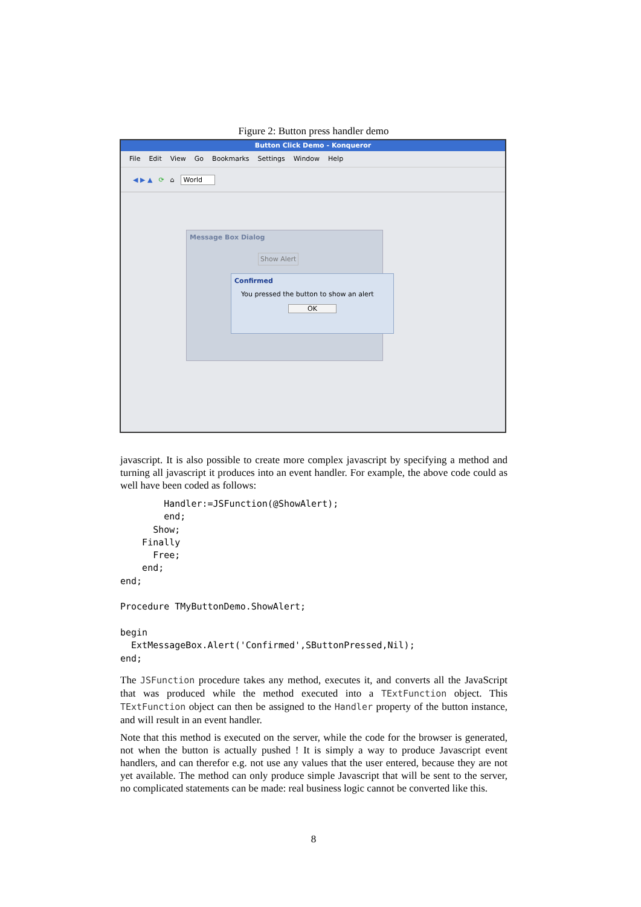Figure 2: Button press handler demo
Button Click Demo - Konqueror
File Edit View Go Bookmarks Settings Window Help
◀ ▶ ▲ ⟳ ⌂ World
Message Box Dialog
Show Alert
Confirmed
You pressed the button to show an alert
OK
javascript. It is also possible to create more complex javascript by specifying a method and turning all javascript it produces into an event handler. For example, the above code could as well have been coded as follows:
        Handler:=JSFunction(@ShowAlert);
        end;
      Show;
    Finally
      Free;
    end;
end;

Procedure TMyButtonDemo.ShowAlert;

begin
  ExtMessageBox.Alert('Confirmed',SButtonPressed,Nil);
end;
The JSFunction procedure takes any method, executes it, and converts all the JavaScript that was produced while the method executed into a TExtFunction object. This TExtFunction object can then be assigned to the Handler property of the button instance, and will result in an event handler.
Note that this method is executed on the server, while the code for the browser is generated, not when the button is actually pushed ! It is simply a way to produce Javascript event handlers, and can therefor e.g. not use any values that the user entered, because they are not yet available. The method can only produce simple Javascript that will be sent to the server, no complicated statements can be made: real business logic cannot be converted like this.
8